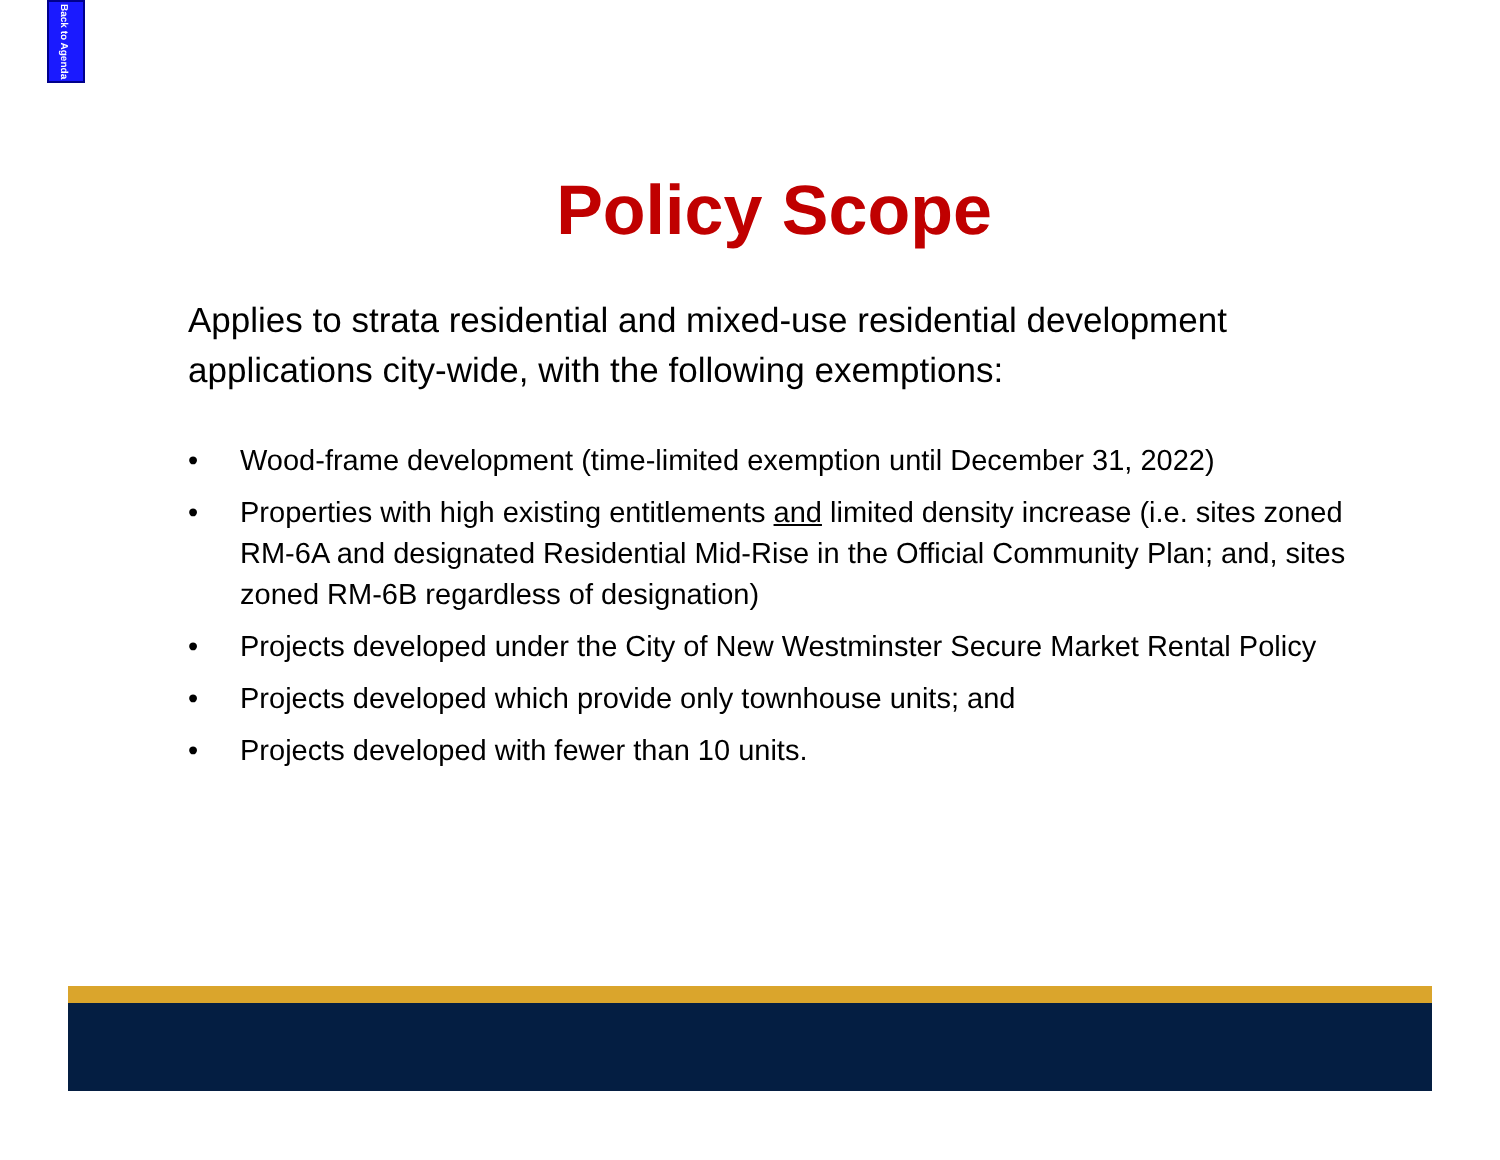Back to Agenda
Policy Scope
Applies to strata residential and mixed-use residential development applications city-wide, with the following exemptions:
• Wood-frame development (time-limited exemption until December 31, 2022)
• Properties with high existing entitlements and limited density increase (i.e. sites zoned RM-6A and designated Residential Mid-Rise in the Official Community Plan; and, sites zoned RM-6B regardless of designation)
• Projects developed under the City of New Westminster Secure Market Rental Policy
• Projects developed which provide only townhouse units; and
• Projects developed with fewer than 10 units.